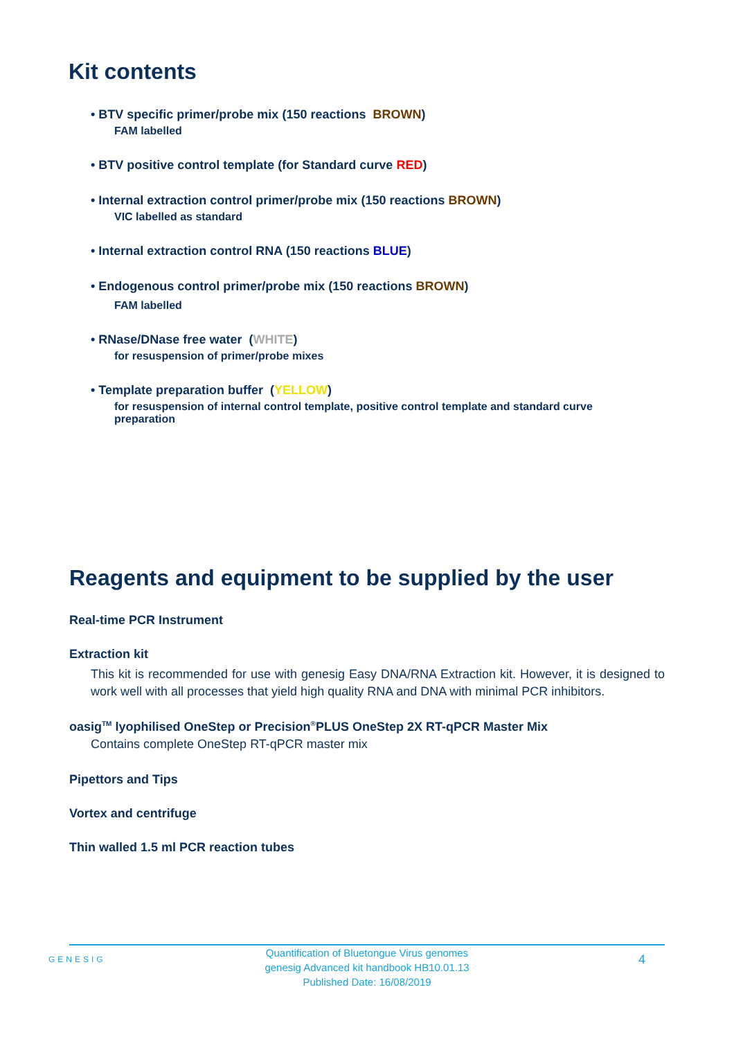Kit contents
• BTV specific primer/probe mix (150 reactions BROWN)
FAM labelled
• BTV positive control template (for Standard curve RED)
• Internal extraction control primer/probe mix (150 reactions BROWN)
VIC labelled as standard
• Internal extraction control RNA (150 reactions BLUE)
• Endogenous control primer/probe mix (150 reactions BROWN)
FAM labelled
• RNase/DNase free water (WHITE)
for resuspension of primer/probe mixes
• Template preparation buffer (YELLOW)
for resuspension of internal control template, positive control template and standard curve preparation
Reagents and equipment to be supplied by the user
Real-time PCR Instrument
Extraction kit
This kit is recommended for use with genesig Easy DNA/RNA Extraction kit. However, it is designed to work well with all processes that yield high quality RNA and DNA with minimal PCR inhibitors.
oasig<sup>TM</sup> lyophilised OneStep or Precision<sup>®</sup>PLUS OneStep 2X RT-qPCR Master Mix
Contains complete OneStep RT-qPCR master mix
Pipettors and Tips
Vortex and centrifuge
Thin walled 1.5 ml PCR reaction tubes
GENESIG
Quantification of Bluetongue Virus genomes
genesig Advanced kit handbook HB10.01.13
Published Date: 16/08/2019
4